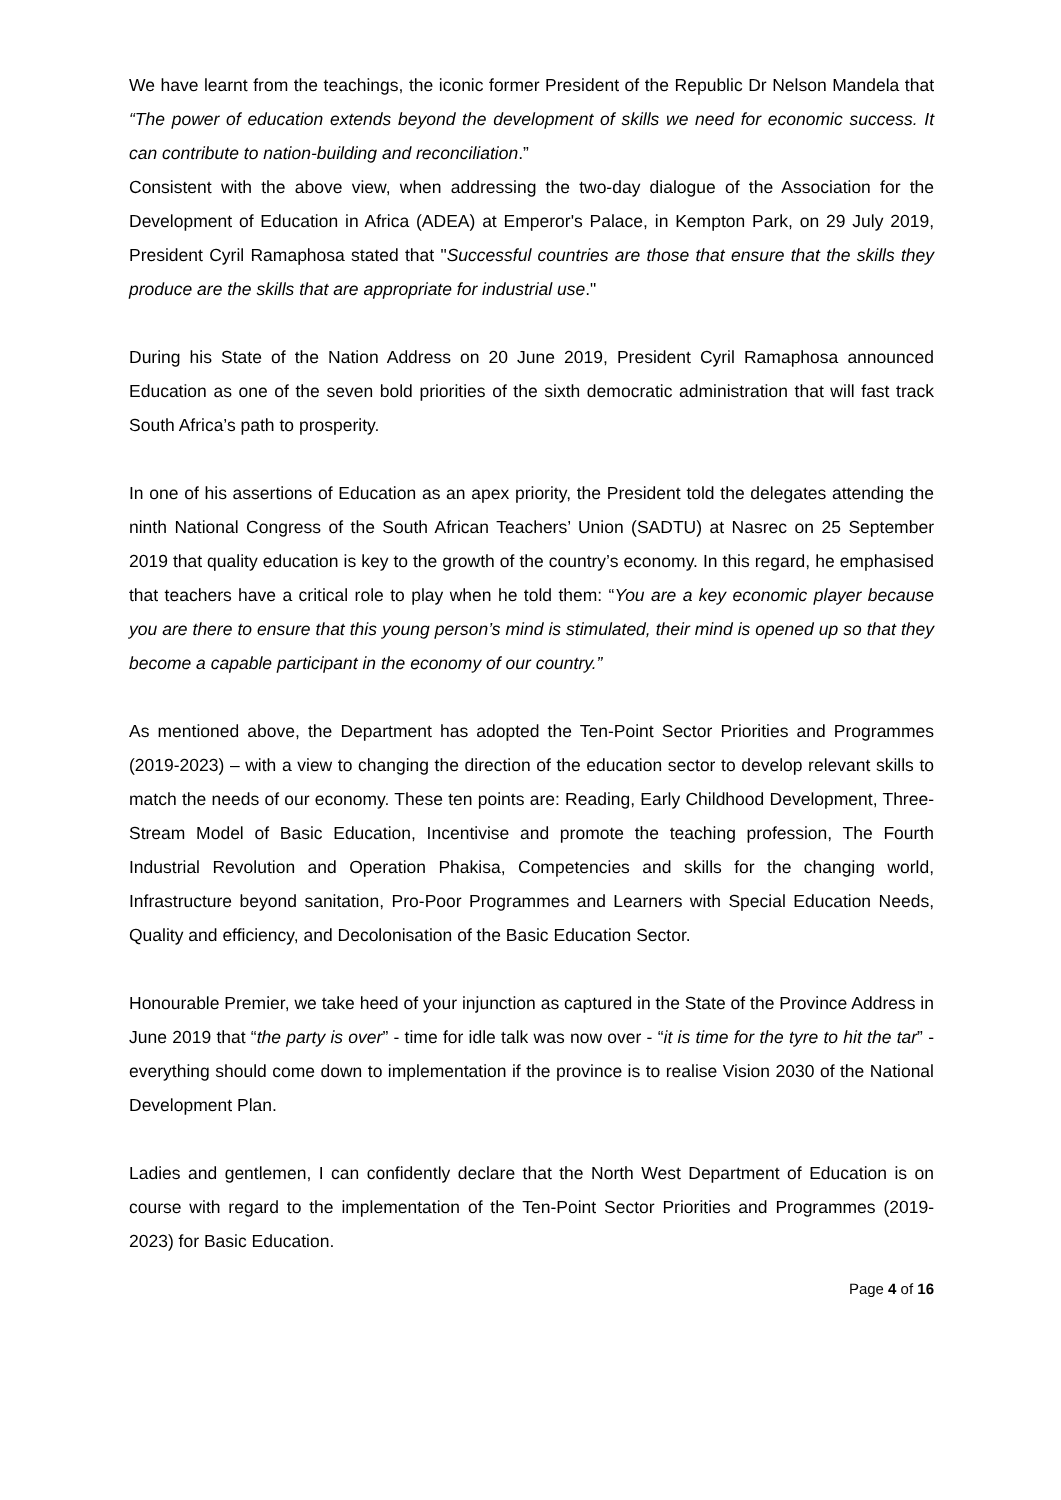We have learnt from the teachings, the iconic former President of the Republic Dr Nelson Mandela that “The power of education extends beyond the development of skills we need for economic success. It can contribute to nation-building and reconciliation.”
Consistent with the above view, when addressing the two-day dialogue of the Association for the Development of Education in Africa (ADEA) at Emperor's Palace, in Kempton Park, on 29 July 2019, President Cyril Ramaphosa stated that "Successful countries are those that ensure that the skills they produce are the skills that are appropriate for industrial use."
During his State of the Nation Address on 20 June 2019, President Cyril Ramaphosa announced Education as one of the seven bold priorities of the sixth democratic administration that will fast track South Africa’s path to prosperity.
In one of his assertions of Education as an apex priority, the President told the delegates attending the ninth National Congress of the South African Teachers’ Union (SADTU) at Nasrec on 25 September 2019 that quality education is key to the growth of the country’s economy. In this regard, he emphasised that teachers have a critical role to play when he told them: “You are a key economic player because you are there to ensure that this young person’s mind is stimulated, their mind is opened up so that they become a capable participant in the economy of our country.”
As mentioned above, the Department has adopted the Ten-Point Sector Priorities and Programmes (2019-2023) – with a view to changing the direction of the education sector to develop relevant skills to match the needs of our economy. These ten points are: Reading, Early Childhood Development, Three-Stream Model of Basic Education, Incentivise and promote the teaching profession, The Fourth Industrial Revolution and Operation Phakisa, Competencies and skills for the changing world, Infrastructure beyond sanitation, Pro-Poor Programmes and Learners with Special Education Needs, Quality and efficiency, and Decolonisation of the Basic Education Sector.
Honourable Premier, we take heed of your injunction as captured in the State of the Province Address in June 2019 that “the party is over” - time for idle talk was now over - “it is time for the tyre to hit the tar” - everything should come down to implementation if the province is to realise Vision 2030 of the National Development Plan.
Ladies and gentlemen, I can confidently declare that the North West Department of Education is on course with regard to the implementation of the Ten-Point Sector Priorities and Programmes (2019-2023) for Basic Education.
Page 4 of 16